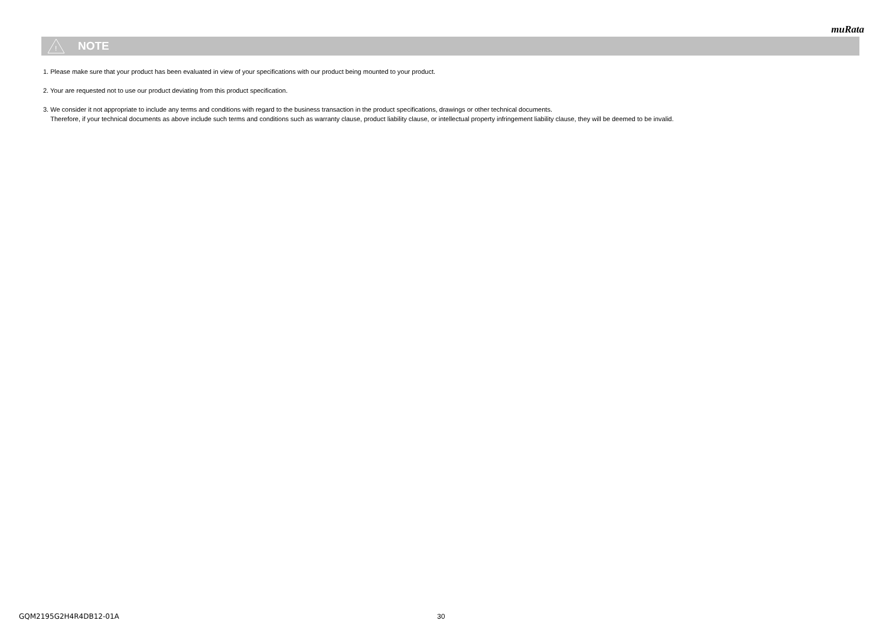muRata
!
NOTE
1. Please make sure that your product has been evaluated in view of your specifications with our product being mounted to your product.
2. Your are requested not to use our product deviating from this product specification.
3. We consider it not appropriate to include any terms and conditions with regard to the business transaction in the product specifications, drawings or other technical documents.
Therefore, if your technical documents as above include such terms and conditions such as warranty clause, product liability clause, or intellectual property infringement liability clause, they will be deemed to be invalid.
GQM2195G2H4R4DB12-01A 30